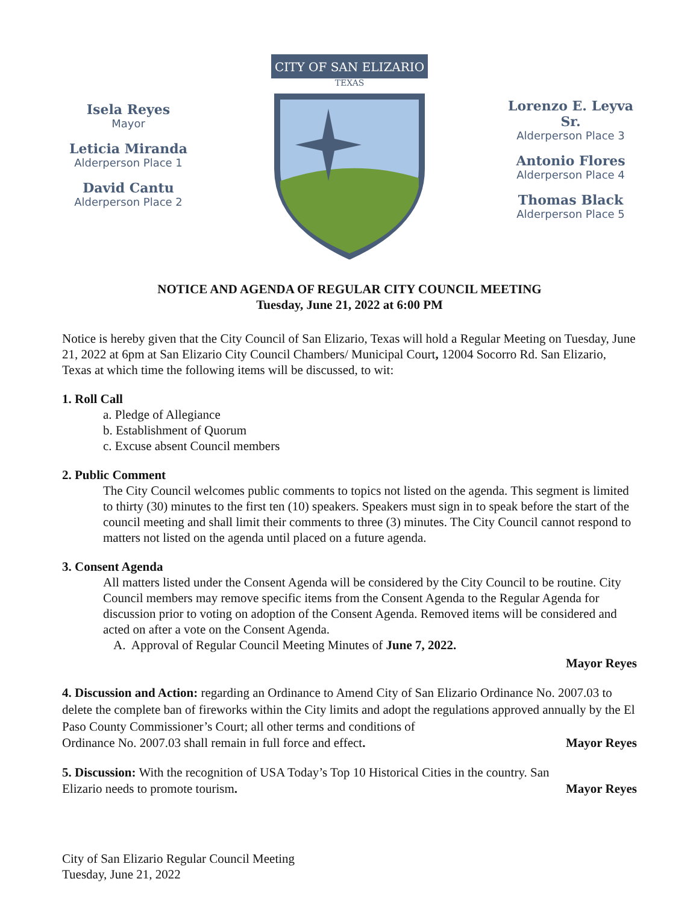Isela Reyes
Mayor
Leticia Miranda
Alderperson Place 1
David Cantu
Alderperson Place 2
CITY OF SAN ELIZARIO
TEXAS
Lorenzo E. Leyva Sr.
Alderperson Place 3
Antonio Flores
Alderperson Place 4
Thomas Black
Alderperson Place 5
NOTICE AND AGENDA OF REGULAR CITY COUNCIL MEETING
Tuesday, June 21, 2022 at 6:00 PM
Notice is hereby given that the City Council of San Elizario, Texas will hold a Regular Meeting on Tuesday, June 21, 2022 at 6pm at San Elizario City Council Chambers/ Municipal Court, 12004 Socorro Rd. San Elizario, Texas at which time the following items will be discussed, to wit:
1. Roll Call
a. Pledge of Allegiance
b. Establishment of Quorum
c. Excuse absent Council members
2. Public Comment
The City Council welcomes public comments to topics not listed on the agenda. This segment is limited to thirty (30) minutes to the first ten (10) speakers. Speakers must sign in to speak before the start of the council meeting and shall limit their comments to three (3) minutes. The City Council cannot respond to matters not listed on the agenda until placed on a future agenda.
3. Consent Agenda
All matters listed under the Consent Agenda will be considered by the City Council to be routine. City Council members may remove specific items from the Consent Agenda to the Regular Agenda for discussion prior to voting on adoption of the Consent Agenda. Removed items will be considered and acted on after a vote on the Consent Agenda.
A. Approval of Regular Council Meeting Minutes of June 7, 2022.
Mayor Reyes
4. Discussion and Action: regarding an Ordinance to Amend City of San Elizario Ordinance No. 2007.03 to delete the complete ban of fireworks within the City limits and adopt the regulations approved annually by the El Paso County Commissioner’s Court; all other terms and conditions of
Ordinance No. 2007.03 shall remain in full force and effect.
Mayor Reyes
5. Discussion: With the recognition of USA Today’s Top 10 Historical Cities in the country. San
Elizario needs to promote tourism.
Mayor Reyes
City of San Elizario Regular Council Meeting
Tuesday, June 21, 2022